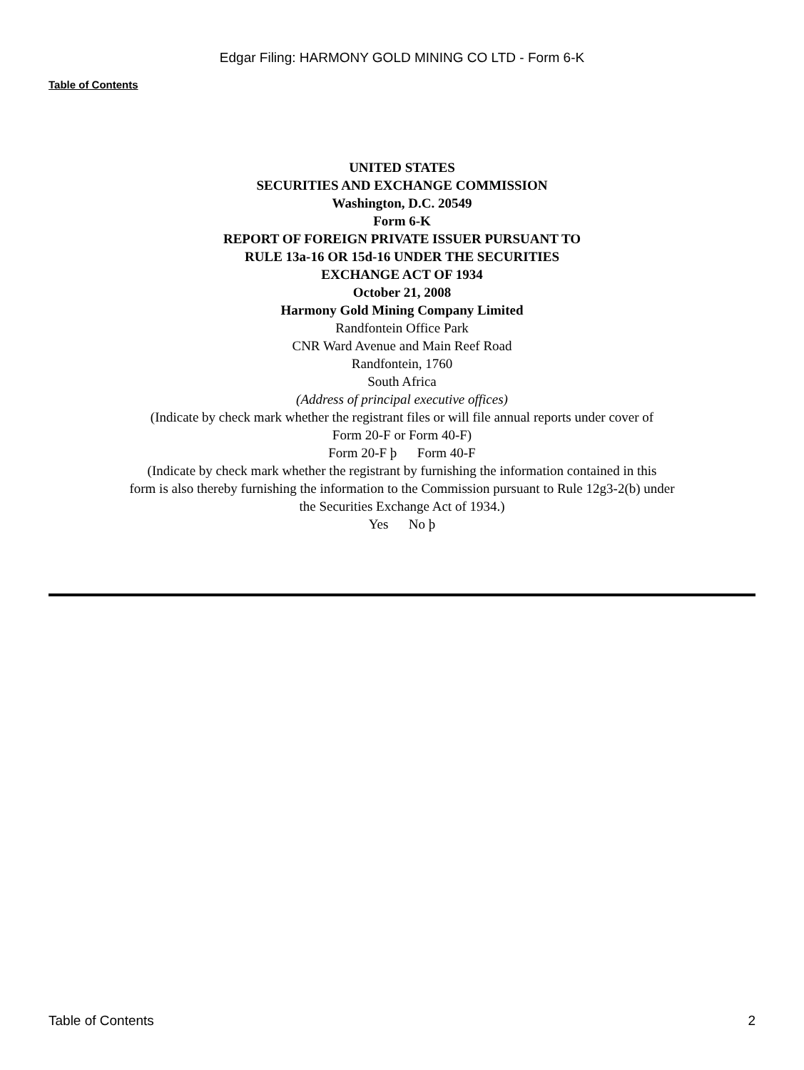Edgar Filing: HARMONY GOLD MINING CO LTD - Form 6-K
Table of Contents
UNITED STATES
SECURITIES AND EXCHANGE COMMISSION
Washington, D.C. 20549
Form 6-K
REPORT OF FOREIGN PRIVATE ISSUER PURSUANT TO
RULE 13a-16 OR 15d-16 UNDER THE SECURITIES
EXCHANGE ACT OF 1934
October 21, 2008
Harmony Gold Mining Company Limited
Randfontein Office Park
CNR Ward Avenue and Main Reef Road
Randfontein, 1760
South Africa
(Address of principal executive offices)
(Indicate by check mark whether the registrant files or will file annual reports under cover of
Form 20-F or Form 40-F)
Form 20-F þ Form 40-F
(Indicate by check mark whether the registrant by furnishing the information contained in this
form is also thereby furnishing the information to the Commission pursuant to Rule 12g3-2(b) under
the Securities Exchange Act of 1934.)
Yes No þ
Table of Contents 2